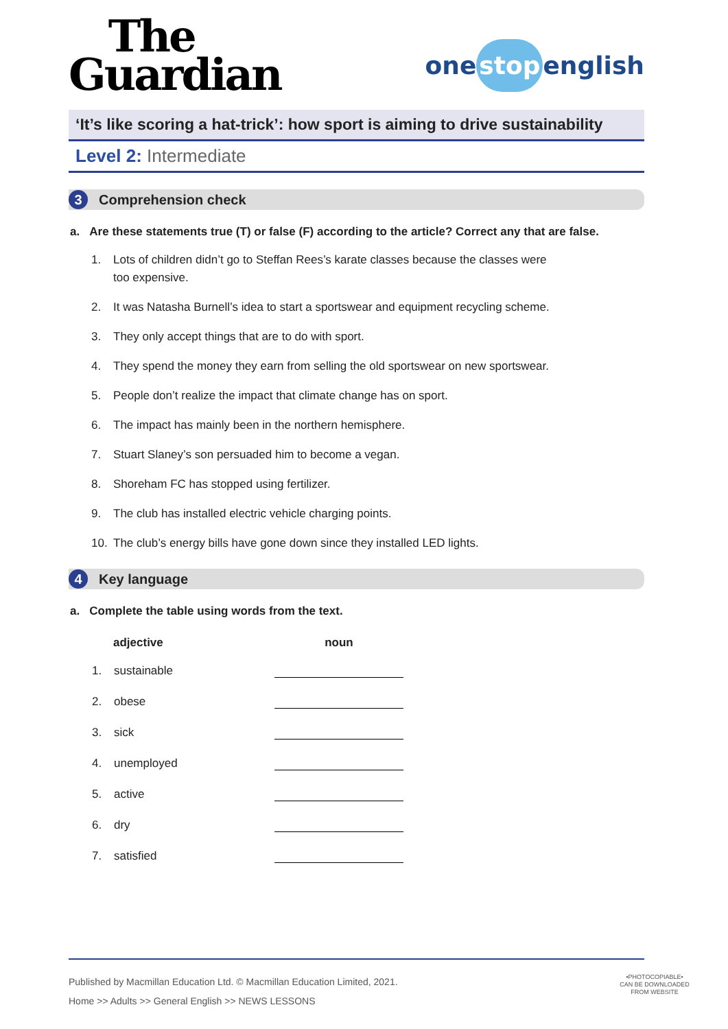The
Guardian
one stop english
‘It’s like scoring a hat-trick’: how sport is aiming to drive sustainability
Level 2: Intermediate
3 Comprehension check
a. Are these statements true (T) or false (F) according to the article? Correct any that are false.
1. Lots of children didn’t go to Steffan Rees’s karate classes because the classes were
too expensive.
2. It was Natasha Burnell’s idea to start a sportswear and equipment recycling scheme.
3. They only accept things that are to do with sport.
4. They spend the money they earn from selling the old sportswear on new sportswear.
5. People don’t realize the impact that climate change has on sport.
6. The impact has mainly been in the northern hemisphere.
7. Stuart Slaney’s son persuaded him to become a vegan.
8. Shoreham FC has stopped using fertilizer.
9. The club has installed electric vehicle charging points.
10. The club’s energy bills have gone down since they installed LED lights.
4 Key language
a. Complete the table using words from the text.
| | adjective | noun |
| --- | --- | --- |
| 1. | sustainable | |
| 2. | obese | |
| 3. | sick | |
| 4. | unemployed | |
| 5. | active | |
| 6. | dry | |
| 7. | satisfied | |
Published by Macmillan Education Ltd. © Macmillan Education Limited, 2021.
Home >> Adults >> General English >> NEWS LESSONS
•PHOTOCOPIABLE•
CAN BE DOWNLOADED
FROM WEBSITE